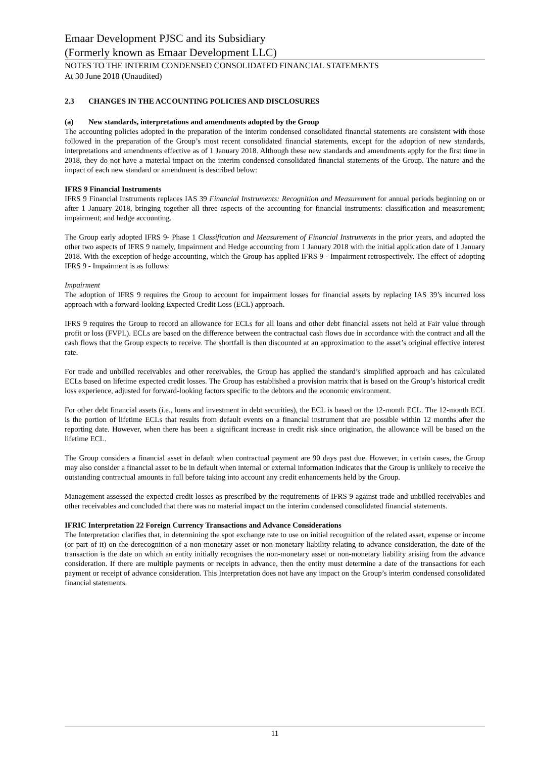Emaar Development PJSC and its Subsidiary
(Formerly known as Emaar Development LLC)
NOTES TO THE INTERIM CONDENSED CONSOLIDATED FINANCIAL STATEMENTS
At 30 June 2018 (Unaudited)
2.3 CHANGES IN THE ACCOUNTING POLICIES AND DISCLOSURES
(a) New standards, interpretations and amendments adopted by the Group
The accounting policies adopted in the preparation of the interim condensed consolidated financial statements are consistent with those followed in the preparation of the Group’s most recent consolidated financial statements, except for the adoption of new standards, interpretations and amendments effective as of 1 January 2018. Although these new standards and amendments apply for the first time in 2018, they do not have a material impact on the interim condensed consolidated financial statements of the Group. The nature and the impact of each new standard or amendment is described below:
IFRS 9 Financial Instruments
IFRS 9 Financial Instruments replaces IAS 39 Financial Instruments: Recognition and Measurement for annual periods beginning on or after 1 January 2018, bringing together all three aspects of the accounting for financial instruments: classification and measurement; impairment; and hedge accounting.
The Group early adopted IFRS 9- Phase 1 Classification and Measurement of Financial Instruments in the prior years, and adopted the other two aspects of IFRS 9 namely, Impairment and Hedge accounting from 1 January 2018 with the initial application date of 1 January 2018. With the exception of hedge accounting, which the Group has applied IFRS 9 - Impairment retrospectively. The effect of adopting IFRS 9 - Impairment is as follows:
Impairment
The adoption of IFRS 9 requires the Group to account for impairment losses for financial assets by replacing IAS 39’s incurred loss approach with a forward-looking Expected Credit Loss (ECL) approach.
IFRS 9 requires the Group to record an allowance for ECLs for all loans and other debt financial assets not held at Fair value through profit or loss (FVPL). ECLs are based on the difference between the contractual cash flows due in accordance with the contract and all the cash flows that the Group expects to receive. The shortfall is then discounted at an approximation to the asset’s original effective interest rate.
For trade and unbilled receivables and other receivables, the Group has applied the standard’s simplified approach and has calculated ECLs based on lifetime expected credit losses. The Group has established a provision matrix that is based on the Group’s historical credit loss experience, adjusted for forward-looking factors specific to the debtors and the economic environment.
For other debt financial assets (i.e., loans and investment in debt securities), the ECL is based on the 12-month ECL. The 12-month ECL is the portion of lifetime ECLs that results from default events on a financial instrument that are possible within 12 months after the reporting date. However, when there has been a significant increase in credit risk since origination, the allowance will be based on the lifetime ECL.
The Group considers a financial asset in default when contractual payment are 90 days past due. However, in certain cases, the Group may also consider a financial asset to be in default when internal or external information indicates that the Group is unlikely to receive the outstanding contractual amounts in full before taking into account any credit enhancements held by the Group.
Management assessed the expected credit losses as prescribed by the requirements of IFRS 9 against trade and unbilled receivables and other receivables and concluded that there was no material impact on the interim condensed consolidated financial statements.
IFRIC Interpretation 22 Foreign Currency Transactions and Advance Considerations
The Interpretation clarifies that, in determining the spot exchange rate to use on initial recognition of the related asset, expense or income (or part of it) on the derecognition of a non-monetary asset or non-monetary liability relating to advance consideration, the date of the transaction is the date on which an entity initially recognises the non-monetary asset or non-monetary liability arising from the advance consideration. If there are multiple payments or receipts in advance, then the entity must determine a date of the transactions for each payment or receipt of advance consideration. This Interpretation does not have any impact on the Group’s interim condensed consolidated financial statements.
11